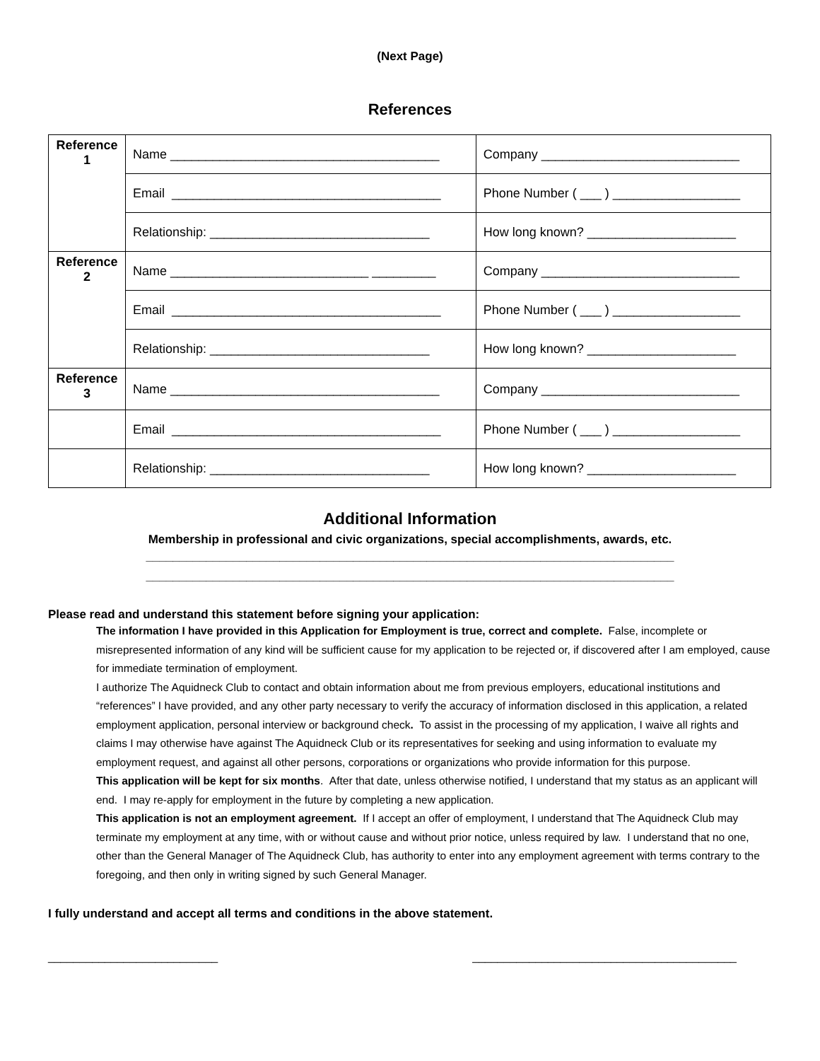(Next Page)
References
| Reference 1 | Name ______________________________________ | Company ____________________________ |
| | Email ______________________________________ | Phone Number ( ___ ) __________________ |
| | Relationship: _______________________________ | How long known? _____________________ |
| Reference 2 | Name ____________________________ _________ | Company ____________________________ |
| | Email ______________________________________ | Phone Number ( ___ ) __________________ |
| | Relationship: _______________________________ | How long known? _____________________ |
| Reference 3 | Name ______________________________________ | Company ____________________________ |
| | Email ______________________________________ | Phone Number ( ___ ) __________________ |
| | Relationship: _______________________________ | How long known? _____________________ |
Additional Information
Membership in professional and civic organizations, special accomplishments, awards, etc.
_______________________________________________________________________________
_______________________________________________________________________________
Please read and understand this statement before signing your application:
The information I have provided in this Application for Employment is true, correct and complete. False, incomplete or misrepresented information of any kind will be sufficient cause for my application to be rejected or, if discovered after I am employed, cause for immediate termination of employment.
I authorize The Aquidneck Club to contact and obtain information about me from previous employers, educational institutions and “references” I have provided, and any other party necessary to verify the accuracy of information disclosed in this application, a related employment application, personal interview or background check. To assist in the processing of my application, I waive all rights and claims I may otherwise have against The Aquidneck Club or its representatives for seeking and using information to evaluate my employment request, and against all other persons, corporations or organizations who provide information for this purpose.
This application will be kept for six months. After that date, unless otherwise notified, I understand that my status as an applicant will end. I may re-apply for employment in the future by completing a new application.
This application is not an employment agreement. If I accept an offer of employment, I understand that The Aquidneck Club may terminate my employment at any time, with or without cause and without prior notice, unless required by law. I understand that no one, other than the General Manager of The Aquidneck Club, has authority to enter into any employment agreement with terms contrary to the foregoing, and then only in writing signed by such General Manager.
I fully understand and accept all terms and conditions in the above statement.
___________________________ __________________________________________